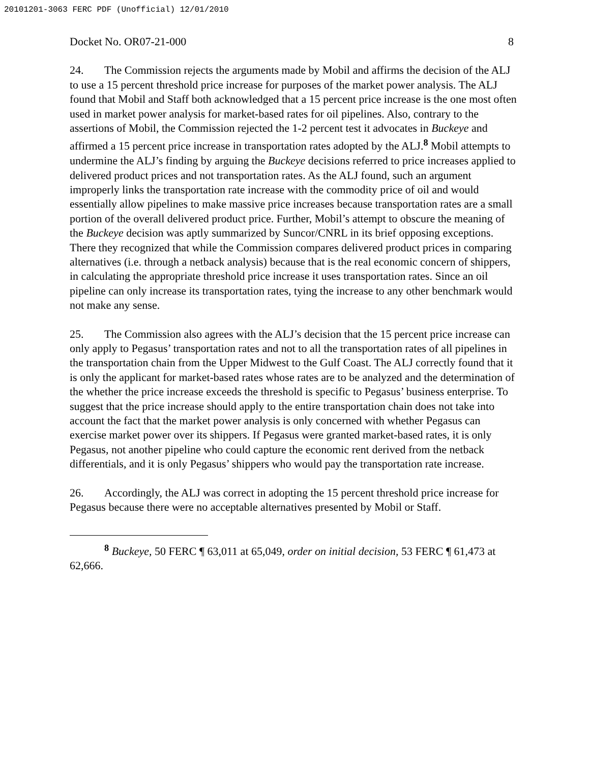20101201-3063 FERC PDF (Unofficial) 12/01/2010
Docket No. OR07-21-000 8
24. The Commission rejects the arguments made by Mobil and affirms the decision of the ALJ to use a 15 percent threshold price increase for purposes of the market power analysis. The ALJ found that Mobil and Staff both acknowledged that a 15 percent price increase is the one most often used in market power analysis for market-based rates for oil pipelines. Also, contrary to the assertions of Mobil, the Commission rejected the 1-2 percent test it advocates in Buckeye and affirmed a 15 percent price increase in transportation rates adopted by the ALJ.<sup>8</sup> Mobil attempts to undermine the ALJ’s finding by arguing the Buckeye decisions referred to price increases applied to delivered product prices and not transportation rates. As the ALJ found, such an argument improperly links the transportation rate increase with the commodity price of oil and would essentially allow pipelines to make massive price increases because transportation rates are a small portion of the overall delivered product price. Further, Mobil’s attempt to obscure the meaning of the Buckeye decision was aptly summarized by Suncor/CNRL in its brief opposing exceptions. There they recognized that while the Commission compares delivered product prices in comparing alternatives (i.e. through a netback analysis) because that is the real economic concern of shippers, in calculating the appropriate threshold price increase it uses transportation rates. Since an oil pipeline can only increase its transportation rates, tying the increase to any other benchmark would not make any sense.
25. The Commission also agrees with the ALJ’s decision that the 15 percent price increase can only apply to Pegasus’ transportation rates and not to all the transportation rates of all pipelines in the transportation chain from the Upper Midwest to the Gulf Coast. The ALJ correctly found that it is only the applicant for market-based rates whose rates are to be analyzed and the determination of the whether the price increase exceeds the threshold is specific to Pegasus’ business enterprise. To suggest that the price increase should apply to the entire transportation chain does not take into account the fact that the market power analysis is only concerned with whether Pegasus can exercise market power over its shippers. If Pegasus were granted market-based rates, it is only Pegasus, not another pipeline who could capture the economic rent derived from the netback differentials, and it is only Pegasus’ shippers who would pay the transportation rate increase.
26. Accordingly, the ALJ was correct in adopting the 15 percent threshold price increase for Pegasus because there were no acceptable alternatives presented by Mobil or Staff.
<sup>8</sup> Buckeye, 50 FERC ¶ 63,011 at 65,049, order on initial decision, 53 FERC ¶ 61,473 at 62,666.